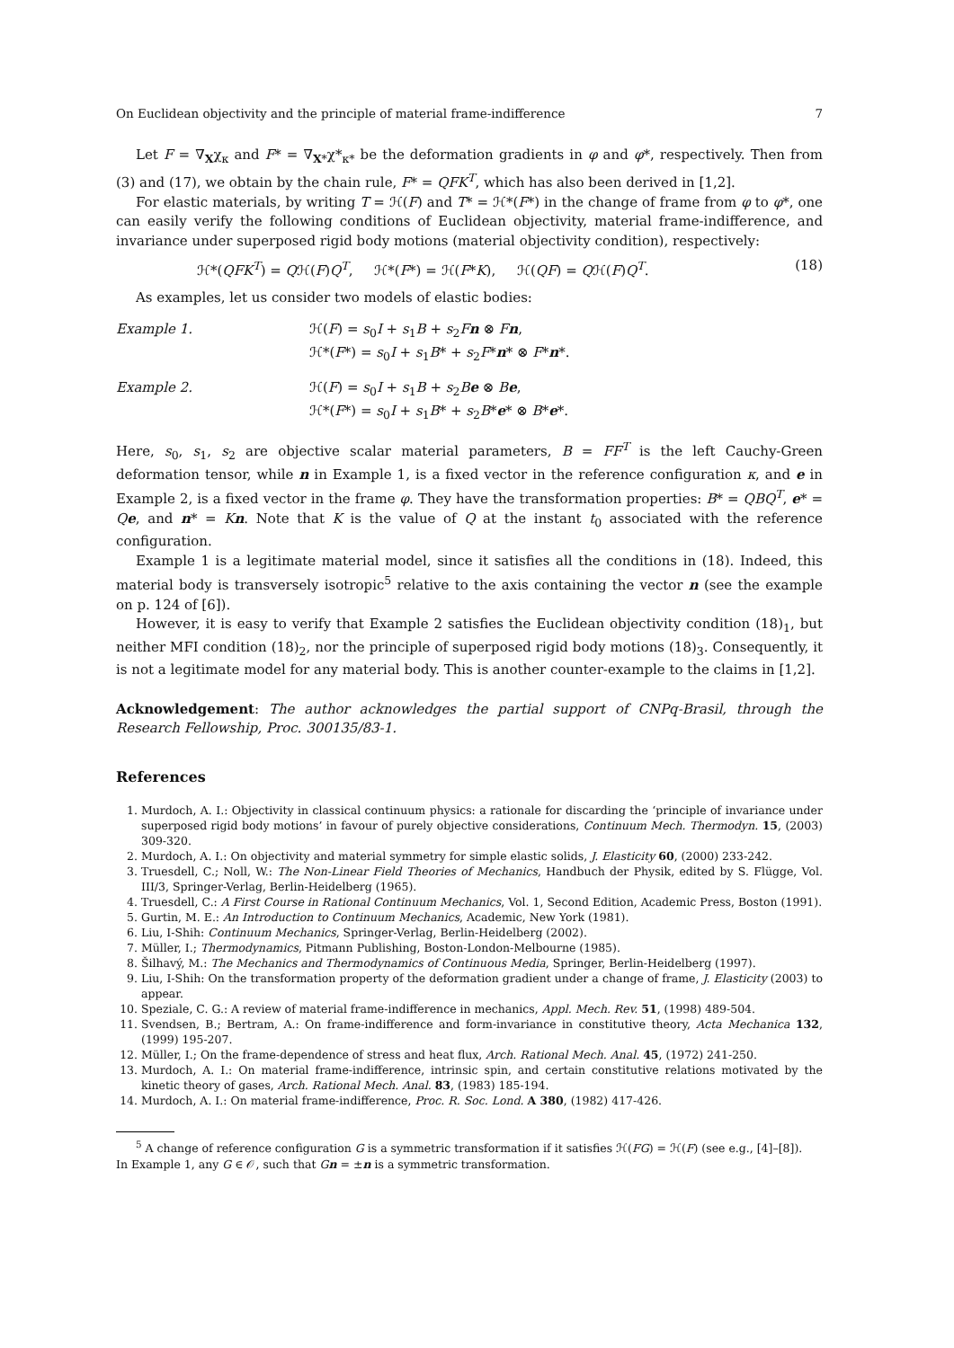On Euclidean objectivity and the principle of material frame-indifference 7
Let F = ∇<sub>X</sub>χ<sub>κ</sub> and F* = ∇<sub>X*</sub>χ*<sub>κ*</sub> be the deformation gradients in φ and φ*, respectively. Then from (3) and (17), we obtain by the chain rule, F* = QFK<sup>T</sup>, which has also been derived in [1,2].
For elastic materials, by writing T = ℋ(F) and T* = ℋ*(F*) in the change of frame from φ to φ*, one can easily verify the following conditions of Euclidean objectivity, material frame-indifference, and invariance under superposed rigid body motions (material objectivity condition), respectively:
ℋ*(QFK<sup>T</sup>) = Qℋ(F)Q<sup>T</sup>, ℋ*(F*) = ℋ(F*K), ℋ(QF) = Qℋ(F)Q<sup>T</sup>. (18)
As examples, let us consider two models of elastic bodies:
Example 1. ℋ(F) = s<sub>0</sub>I + s<sub>1</sub>B + s<sub>2</sub>Fn ⊗ Fn,
ℋ*(F*) = s<sub>0</sub>I + s<sub>1</sub>B* + s<sub>2</sub>F*n* ⊗ F*n*.
Example 2. ℋ(F) = s<sub>0</sub>I + s<sub>1</sub>B + s<sub>2</sub>Be ⊗ Be,
ℋ*(F*) = s<sub>0</sub>I + s<sub>1</sub>B* + s<sub>2</sub>B*e* ⊗ B*e*.
Here, s<sub>0</sub>, s<sub>1</sub>, s<sub>2</sub> are objective scalar material parameters, B = FF<sup>T</sup> is the left Cauchy-Green deformation tensor, while n in Example 1, is a fixed vector in the reference configuration κ, and e in Example 2, is a fixed vector in the frame φ. They have the transformation properties: B* = QBQ<sup>T</sup>, e* = Qe, and n* = Kn. Note that K is the value of Q at the instant t<sub>0</sub> associated with the reference configuration.
Example 1 is a legitimate material model, since it satisfies all the conditions in (18). Indeed, this material body is transversely isotropic<sup>5</sup> relative to the axis containing the vector n (see the example on p. 124 of [6]).
However, it is easy to verify that Example 2 satisfies the Euclidean objectivity condition (18)<sub>1</sub>, but neither MFI condition (18)<sub>2</sub>, nor the principle of superposed rigid body motions (18)<sub>3</sub>. Consequently, it is not a legitimate model for any material body. This is another counter-example to the claims in [1,2].
Acknowledgement: The author acknowledges the partial support of CNPq-Brasil, through the Research Fellowship, Proc. 300135/83-1.
References
1. Murdoch, A. I.: Objectivity in classical continuum physics: a rationale for discarding the ‘principle of invariance under superposed rigid body motions’ in favour of purely objective considerations, Continuum Mech. Thermodyn. 15, (2003) 309-320.
2. Murdoch, A. I.: On objectivity and material symmetry for simple elastic solids, J. Elasticity 60, (2000) 233-242.
3. Truesdell, C.; Noll, W.: The Non-Linear Field Theories of Mechanics, Handbuch der Physik, edited by S. Flügge, Vol. III/3, Springer-Verlag, Berlin-Heidelberg (1965).
4. Truesdell, C.: A First Course in Rational Continuum Mechanics, Vol. 1, Second Edition, Academic Press, Boston (1991).
5. Gurtin, M. E.: An Introduction to Continuum Mechanics, Academic, New York (1981).
6. Liu, I-Shih: Continuum Mechanics, Springer-Verlag, Berlin-Heidelberg (2002).
7. Müller, I.; Thermodynamics, Pitmann Publishing, Boston-London-Melbourne (1985).
8. Šilhavý, M.: The Mechanics and Thermodynamics of Continuous Media, Springer, Berlin-Heidelberg (1997).
9. Liu, I-Shih: On the transformation property of the deformation gradient under a change of frame, J. Elasticity (2003) to appear.
10. Speziale, C. G.: A review of material frame-indifference in mechanics, Appl. Mech. Rev. 51, (1998) 489-504.
11. Svendsen, B.; Bertram, A.: On frame-indifference and form-invariance in constitutive theory, Acta Mechanica 132, (1999) 195-207.
12. Müller, I.; On the frame-dependence of stress and heat flux, Arch. Rational Mech. Anal. 45, (1972) 241-250.
13. Murdoch, A. I.: On material frame-indifference, intrinsic spin, and certain constitutive relations motivated by the kinetic theory of gases, Arch. Rational Mech. Anal. 83, (1983) 185-194.
14. Murdoch, A. I.: On material frame-indifference, Proc. R. Soc. Lond. A 380, (1982) 417-426.
<sup>5</sup> A change of reference configuration G is a symmetric transformation if it satisfies ℋ(FG) = ℋ(F) (see e.g., [4]–[8]).
In Example 1, any G ∈ 𝒪, such that Gn = ±n is a symmetric transformation.